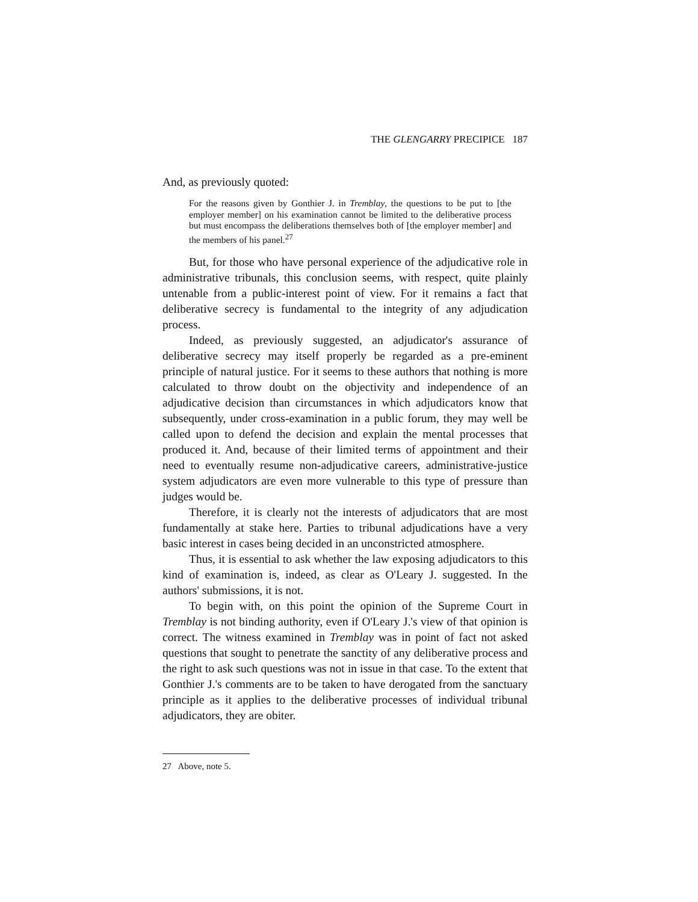THE GLENGARRY PRECIPICE 187
And, as previously quoted:
For the reasons given by Gonthier J. in Tremblay, the questions to be put to [the employer member] on his examination cannot be limited to the deliberative process but must encompass the deliberations themselves both of [the employer member] and the members of his panel.<sup>27</sup>
But, for those who have personal experience of the adjudicative role in administrative tribunals, this conclusion seems, with respect, quite plainly untenable from a public-interest point of view. For it remains a fact that deliberative secrecy is fundamental to the integrity of any adjudication process.
Indeed, as previously suggested, an adjudicator's assurance of deliberative secrecy may itself properly be regarded as a pre-eminent principle of natural justice. For it seems to these authors that nothing is more calculated to throw doubt on the objectivity and independence of an adjudicative decision than circumstances in which adjudicators know that subsequently, under cross-examination in a public forum, they may well be called upon to defend the decision and explain the mental processes that produced it. And, because of their limited terms of appointment and their need to eventually resume non-adjudicative careers, administrative-justice system adjudicators are even more vulnerable to this type of pressure than judges would be.
Therefore, it is clearly not the interests of adjudicators that are most fundamentally at stake here. Parties to tribunal adjudications have a very basic interest in cases being decided in an unconstricted atmosphere.
Thus, it is essential to ask whether the law exposing adjudicators to this kind of examination is, indeed, as clear as O'Leary J. suggested. In the authors' submissions, it is not.
To begin with, on this point the opinion of the Supreme Court in Tremblay is not binding authority, even if O'Leary J.'s view of that opinion is correct. The witness examined in Tremblay was in point of fact not asked questions that sought to penetrate the sanctity of any deliberative process and the right to ask such questions was not in issue in that case. To the extent that Gonthier J.'s comments are to be taken to have derogated from the sanctuary principle as it applies to the deliberative processes of individual tribunal adjudicators, they are obiter.
27 Above, note 5.